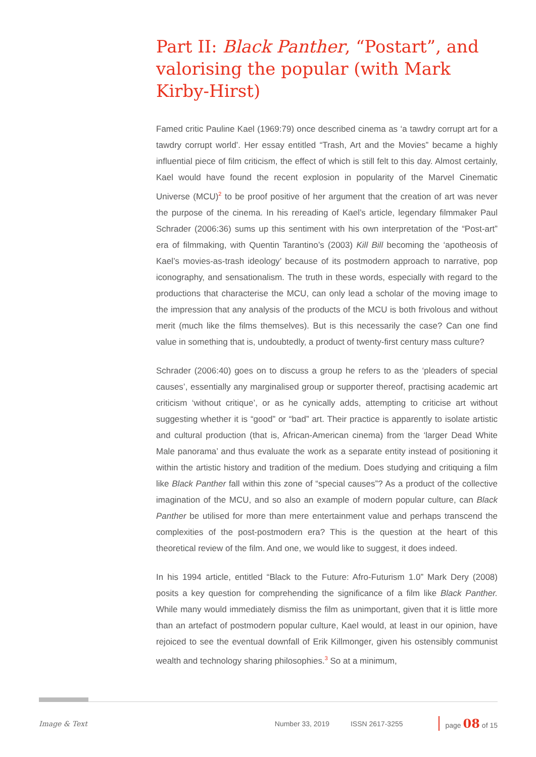Part II: Black Panther, “Postart”, and valorising the popular (with Mark Kirby-Hirst)
Famed critic Pauline Kael (1969:79) once described cinema as ‘a tawdry corrupt art for a tawdry corrupt world’. Her essay entitled “Trash, Art and the Movies” became a highly influential piece of film criticism, the effect of which is still felt to this day. Almost certainly, Kael would have found the recent explosion in popularity of the Marvel Cinematic Universe (MCU)<sup>2</sup> to be proof positive of her argument that the creation of art was never the purpose of the cinema. In his rereading of Kael’s article, legendary filmmaker Paul Schrader (2006:36) sums up this sentiment with his own interpretation of the “Post-art” era of filmmaking, with Quentin Tarantino’s (2003) Kill Bill becoming the ‘apotheosis of Kael’s movies-as-trash ideology’ because of its postmodern approach to narrative, pop iconography, and sensationalism. The truth in these words, especially with regard to the productions that characterise the MCU, can only lead a scholar of the moving image to the impression that any analysis of the products of the MCU is both frivolous and without merit (much like the films themselves). But is this necessarily the case? Can one find value in something that is, undoubtedly, a product of twenty-first century mass culture?
Schrader (2006:40) goes on to discuss a group he refers to as the ‘pleaders of special causes’, essentially any marginalised group or supporter thereof, practising academic art criticism ‘without critique’, or as he cynically adds, attempting to criticise art without suggesting whether it is “good” or “bad” art. Their practice is apparently to isolate artistic and cultural production (that is, African-American cinema) from the ‘larger Dead White Male panorama’ and thus evaluate the work as a separate entity instead of positioning it within the artistic history and tradition of the medium. Does studying and critiquing a film like Black Panther fall within this zone of “special causes”? As a product of the collective imagination of the MCU, and so also an example of modern popular culture, can Black Panther be utilised for more than mere entertainment value and perhaps transcend the complexities of the post-postmodern era? This is the question at the heart of this theoretical review of the film. And one, we would like to suggest, it does indeed.
In his 1994 article, entitled “Black to the Future: Afro-Futurism 1.0” Mark Dery (2008) posits a key question for comprehending the significance of a film like Black Panther. While many would immediately dismiss the film as unimportant, given that it is little more than an artefact of postmodern popular culture, Kael would, at least in our opinion, have rejoiced to see the eventual downfall of Erik Killmonger, given his ostensibly communist wealth and technology sharing philosophies.<sup>3</sup> So at a minimum,
Image & Text Number 33, 2019 ISSN 2617-3255 page 08 of 15